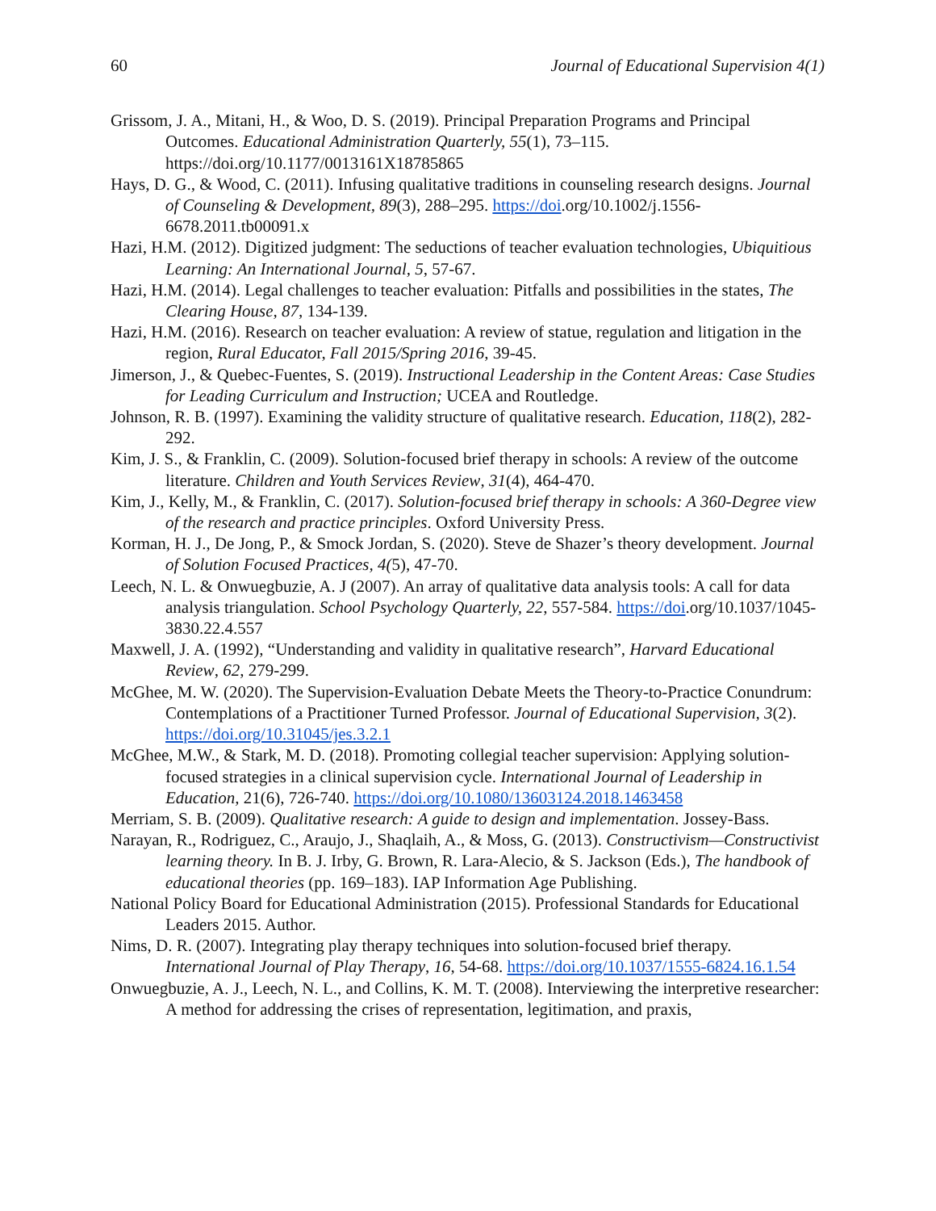60 Journal of Educational Supervision 4(1)
Grissom, J. A., Mitani, H., & Woo, D. S. (2019). Principal Preparation Programs and Principal Outcomes. Educational Administration Quarterly, 55(1), 73–115. https://doi.org/10.1177/0013161X18785865
Hays, D. G., & Wood, C. (2011). Infusing qualitative traditions in counseling research designs. Journal of Counseling & Development, 89(3), 288–295. https://doi.org/10.1002/j.1556-6678.2011.tb00091.x
Hazi, H.M. (2012). Digitized judgment: The seductions of teacher evaluation technologies, Ubiquitious Learning: An International Journal, 5, 57-67.
Hazi, H.M. (2014). Legal challenges to teacher evaluation: Pitfalls and possibilities in the states, The Clearing House, 87, 134-139.
Hazi, H.M. (2016). Research on teacher evaluation: A review of statue, regulation and litigation in the region, Rural Educator, Fall 2015/Spring 2016, 39-45.
Jimerson, J., & Quebec-Fuentes, S. (2019). Instructional Leadership in the Content Areas: Case Studies for Leading Curriculum and Instruction; UCEA and Routledge.
Johnson, R. B. (1997). Examining the validity structure of qualitative research. Education, 118(2), 282-292.
Kim, J. S., & Franklin, C. (2009). Solution-focused brief therapy in schools: A review of the outcome literature. Children and Youth Services Review, 31(4), 464-470.
Kim, J., Kelly, M., & Franklin, C. (2017). Solution-focused brief therapy in schools: A 360-Degree view of the research and practice principles. Oxford University Press.
Korman, H. J., De Jong, P., & Smock Jordan, S. (2020). Steve de Shazer’s theory development. Journal of Solution Focused Practices, 4(5), 47-70.
Leech, N. L. & Onwuegbuzie, A. J (2007). An array of qualitative data analysis tools: A call for data analysis triangulation. School Psychology Quarterly, 22, 557-584. https://doi.org/10.1037/1045- 3830.22.4.557
Maxwell, J. A. (1992), “Understanding and validity in qualitative research”, Harvard Educational Review, 62, 279-299.
McGhee, M. W. (2020). The Supervision-Evaluation Debate Meets the Theory-to-Practice Conundrum: Contemplations of a Practitioner Turned Professor. Journal of Educational Supervision, 3(2). https://doi.org/10.31045/jes.3.2.1
McGhee, M.W., & Stark, M. D. (2018). Promoting collegial teacher supervision: Applying solution-focused strategies in a clinical supervision cycle. International Journal of Leadership in Education, 21(6), 726-740. https://doi.org/10.1080/13603124.2018.1463458
Merriam, S. B. (2009). Qualitative research: A guide to design and implementation. Jossey-Bass.
Narayan, R., Rodriguez, C., Araujo, J., Shaqlaih, A., & Moss, G. (2013). Constructivism—Constructivist learning theory. In B. J. Irby, G. Brown, R. Lara-Alecio, & S. Jackson (Eds.), The handbook of educational theories (pp. 169–183). IAP Information Age Publishing.
National Policy Board for Educational Administration (2015). Professional Standards for Educational Leaders 2015. Author.
Nims, D. R. (2007). Integrating play therapy techniques into solution-focused brief therapy. International Journal of Play Therapy, 16, 54-68. https://doi.org/10.1037/1555-6824.16.1.54
Onwuegbuzie, A. J., Leech, N. L., and Collins, K. M. T. (2008). Interviewing the interpretive researcher: A method for addressing the crises of representation, legitimation, and praxis,